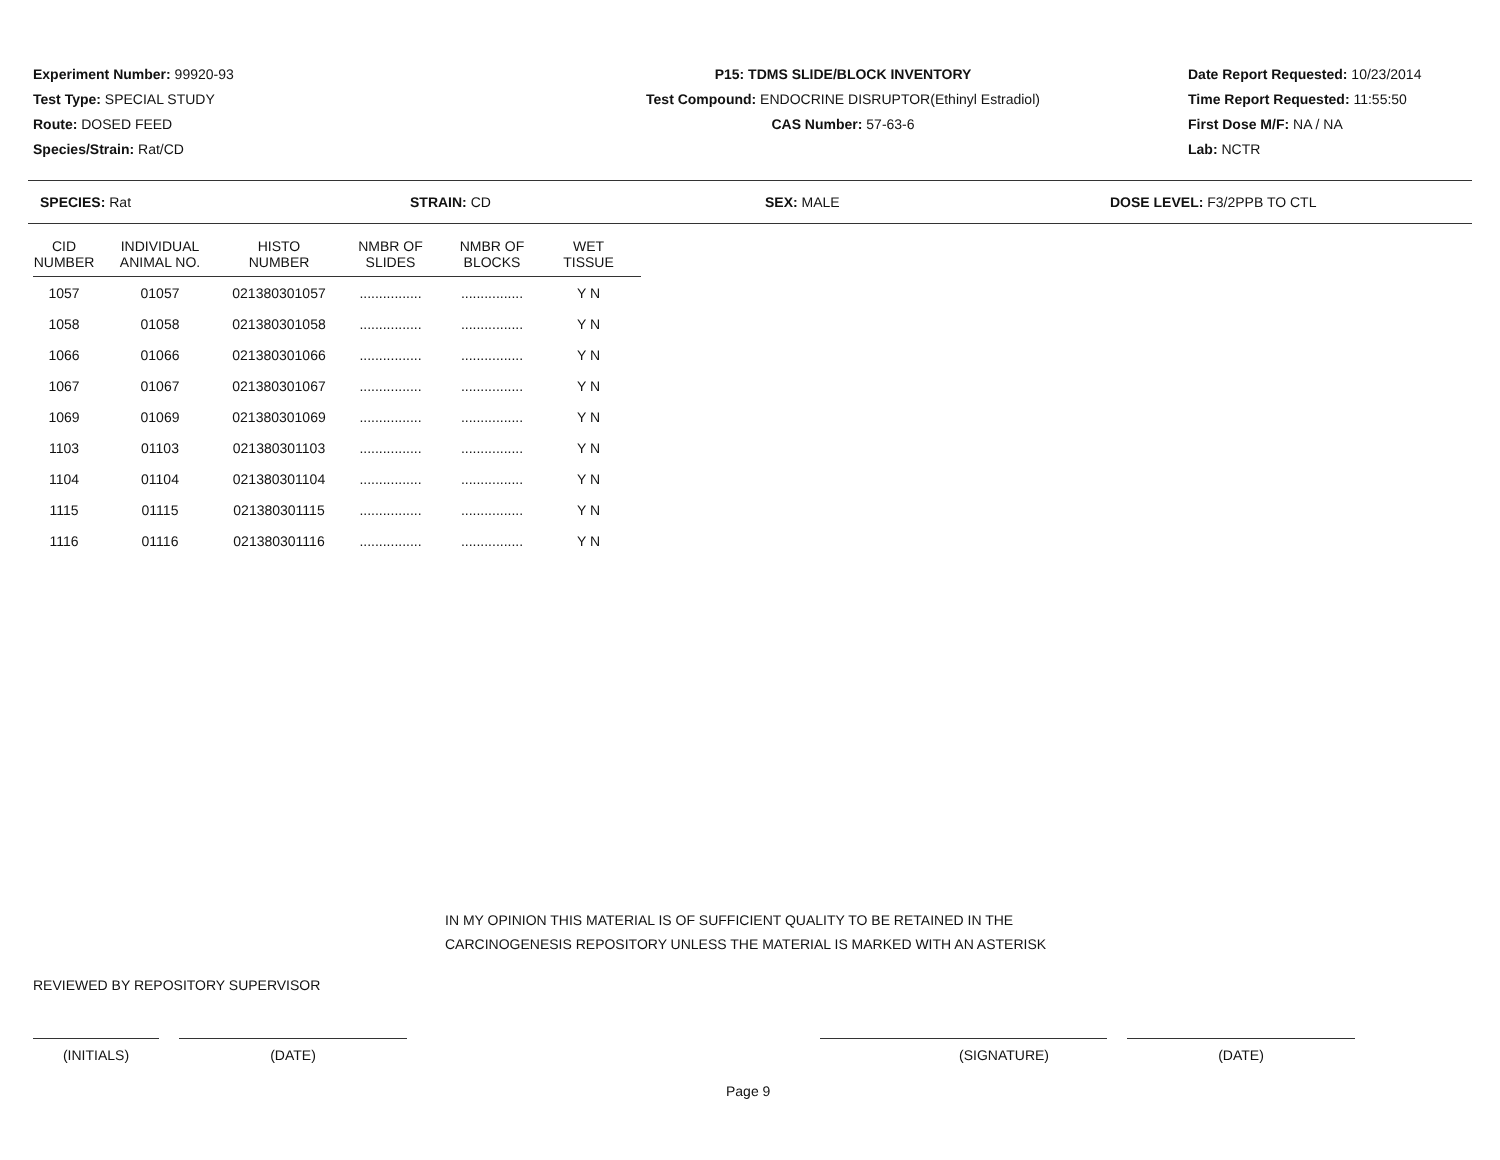Experiment Number: 99920-93
Test Type: SPECIAL STUDY
Route: DOSED FEED
Species/Strain: Rat/CD
P15: TDMS SLIDE/BLOCK INVENTORY
Test Compound: ENDOCRINE DISRUPTOR(Ethinyl Estradiol)
CAS Number: 57-63-6
Date Report Requested: 10/23/2014
Time Report Requested: 11:55:50
First Dose M/F: NA / NA
Lab: NCTR
SPECIES: Rat STRAIN: CD SEX: MALE DOSE LEVEL: F3/2PPB TO CTL
| CID NUMBER | INDIVIDUAL ANIMAL NO. | HISTO NUMBER | NMBR OF SLIDES | NMBR OF BLOCKS | WET TISSUE |
| --- | --- | --- | --- | --- | --- |
| 1057 | 01057 | 021380301057 | ................ | ................ | Y N |
| 1058 | 01058 | 021380301058 | ................ | ................ | Y N |
| 1066 | 01066 | 021380301066 | ................ | ................ | Y N |
| 1067 | 01067 | 021380301067 | ................ | ................ | Y N |
| 1069 | 01069 | 021380301069 | ................ | ................ | Y N |
| 1103 | 01103 | 021380301103 | ................ | ................ | Y N |
| 1104 | 01104 | 021380301104 | ................ | ................ | Y N |
| 1115 | 01115 | 021380301115 | ................ | ................ | Y N |
| 1116 | 01116 | 021380301116 | ................ | ................ | Y N |
IN MY OPINION THIS MATERIAL IS OF SUFFICIENT QUALITY TO BE RETAINED IN THE
CARCINOGENESIS REPOSITORY UNLESS THE MATERIAL IS MARKED WITH AN ASTERISK
REVIEWED BY REPOSITORY SUPERVISOR
(INITIALS) (DATE) (SIGNATURE) (DATE)
Page 9